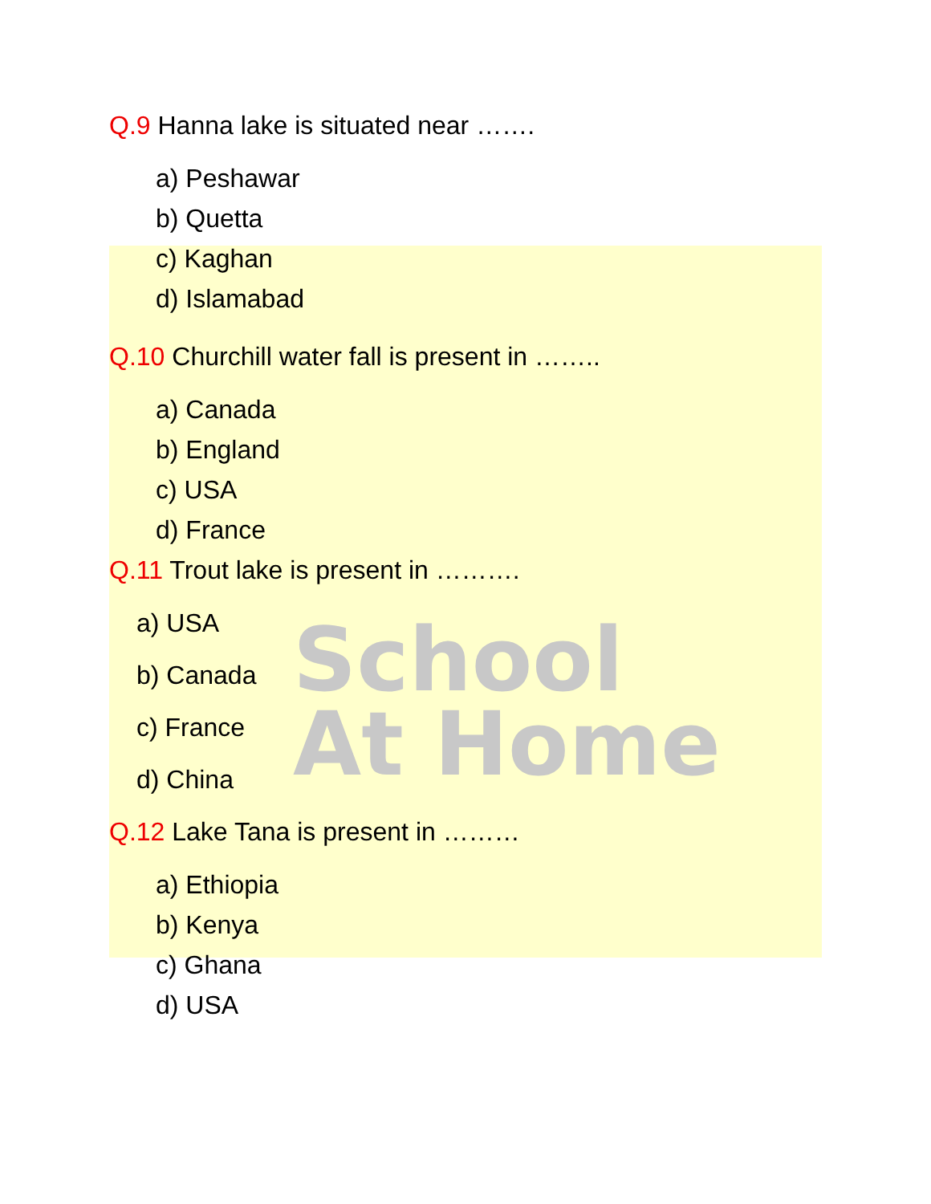School
At Home
Q.9 Hanna lake is situated near …….
a) Peshawar
b) Quetta
c) Kaghan
d) Islamabad
Q.10 Churchill water fall is present in ……..
a) Canada
b) England
c) USA
d) France
Q.11 Trout lake is present in ……….
a) USA
b) Canada
c) France
d) China
Q.12 Lake Tana is present in ………
a) Ethiopia
b) Kenya
c) Ghana
d) USA